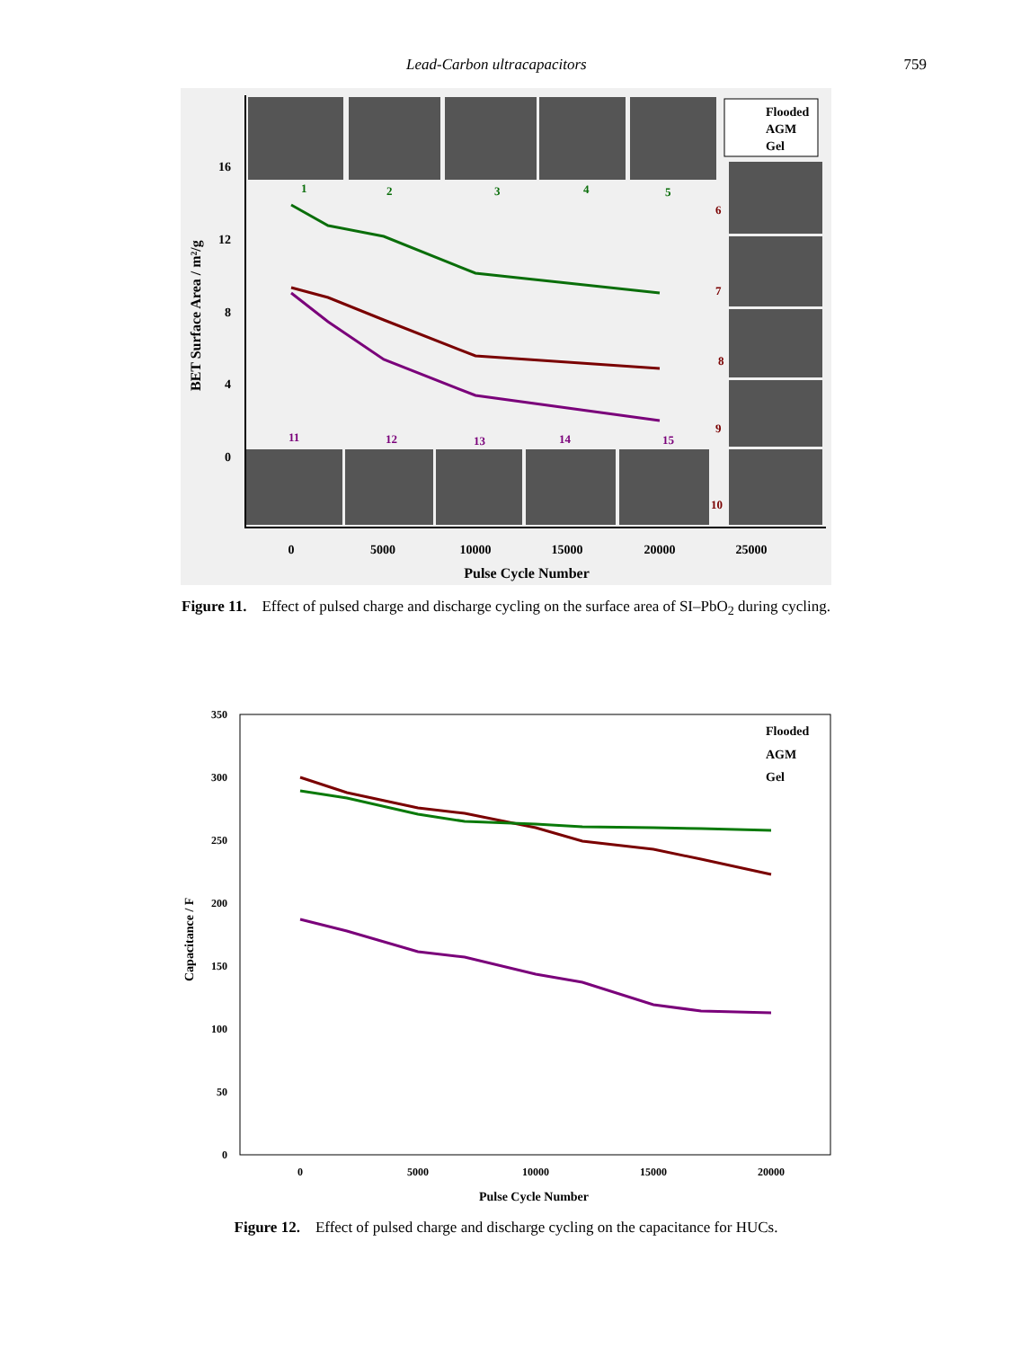Lead-Carbon ultracapacitors 759
16
12
8
4
0
0
5000
10000
15000
20000
25000
Pulse Cycle Number
BET Surface Area / m²/g
Flooded
AGM
Gel
1
2
3
4
5
6
7
8
9
10
11
12
13
14
15
Figure 11. Effect of pulsed charge and discharge cycling on the surface area of SI–PbO<sub>2</sub> during cycling.
350
300
250
200
150
100
50
0
0
5000
10000
15000
20000
Pulse Cycle Number
Capacitance / F
Flooded
AGM
Gel
Figure 12. Effect of pulsed charge and discharge cycling on the capacitance for HUCs.